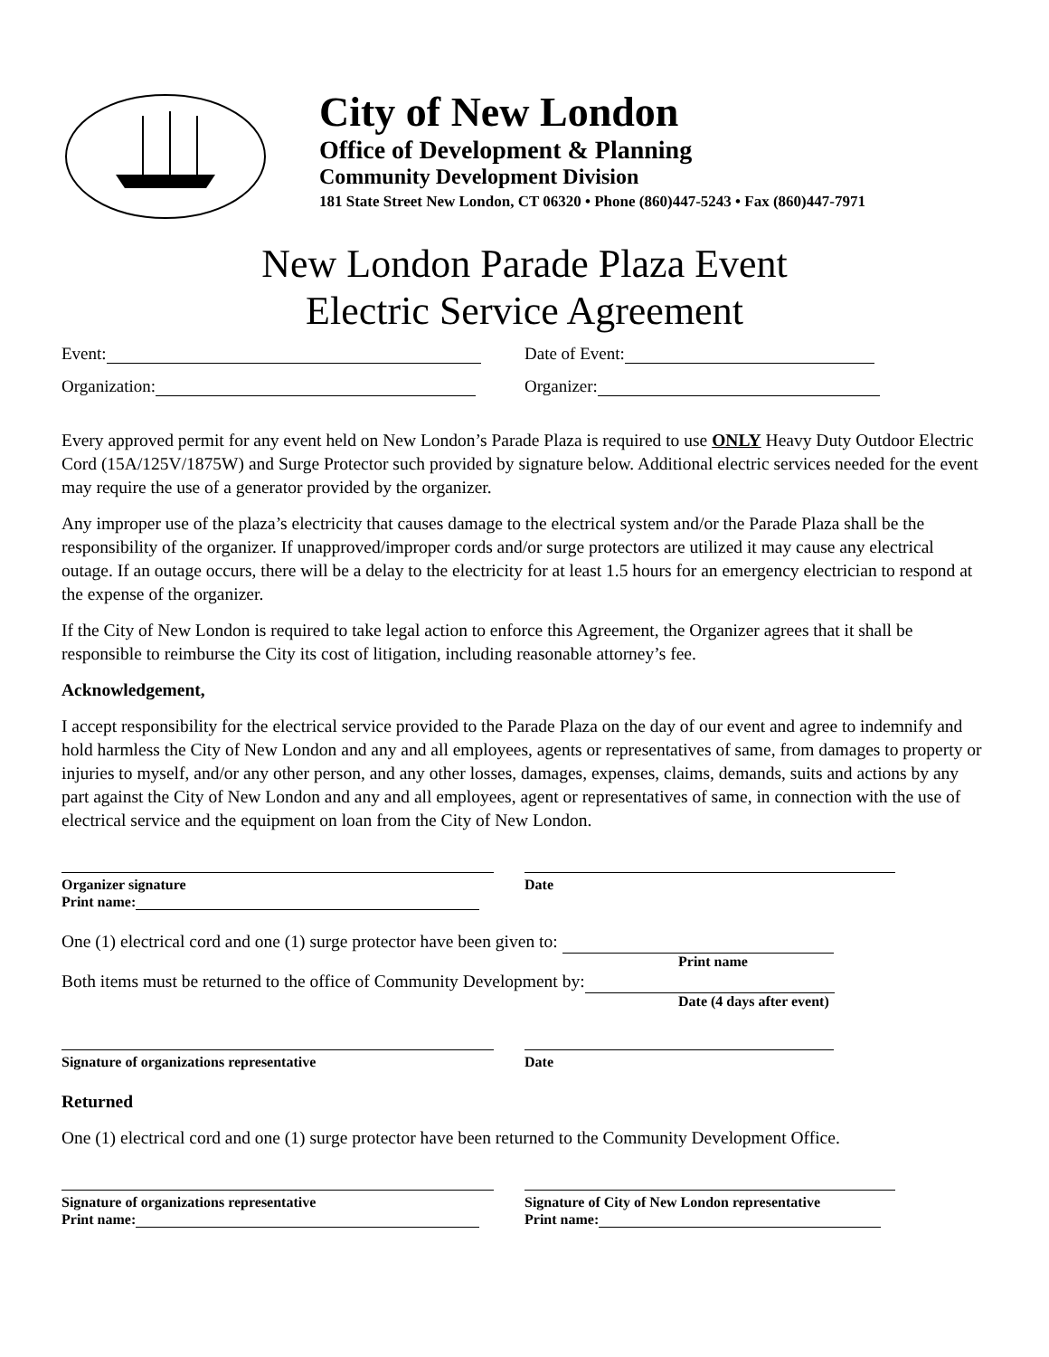City of New London
Office of Development & Planning
Community Development Division
181 State Street New London, CT 06320 • Phone (860)447-5243 • Fax (860)447-7971
New London Parade Plaza Event
Electric Service Agreement
Event: Date of Event:
Organization: Organizer:
Every approved permit for any event held on New London’s Parade Plaza is required to use ONLY Heavy Duty Outdoor Electric Cord (15A/125V/1875W) and Surge Protector such provided by signature below. Additional electric services needed for the event may require the use of a generator provided by the organizer.
Any improper use of the plaza’s electricity that causes damage to the electrical system and/or the Parade Plaza shall be the responsibility of the organizer. If unapproved/improper cords and/or surge protectors are utilized it may cause any electrical outage. If an outage occurs, there will be a delay to the electricity for at least 1.5 hours for an emergency electrician to respond at the expense of the organizer.
If the City of New London is required to take legal action to enforce this Agreement, the Organizer agrees that it shall be responsible to reimburse the City its cost of litigation, including reasonable attorney’s fee.
Acknowledgement,
I accept responsibility for the electrical service provided to the Parade Plaza on the day of our event and agree to indemnify and hold harmless the City of New London and any and all employees, agents or representatives of same, from damages to property or injuries to myself, and/or any other person, and any other losses, damages, expenses, claims, demands, suits and actions by any part against the City of New London and any and all employees, agent or representatives of same, in connection with the use of electrical service and the equipment on loan from the City of New London.
Organizer signature
Print name:
Date
One (1) electrical cord and one (1) surge protector have been given to:
Print name
Both items must be returned to the office of Community Development by:
Date (4 days after event)
Signature of organizations representative Date
Returned
One (1) electrical cord and one (1) surge protector have been returned to the Community Development Office.
Signature of organizations representative
Print name:
Signature of City of New London representative
Print name: